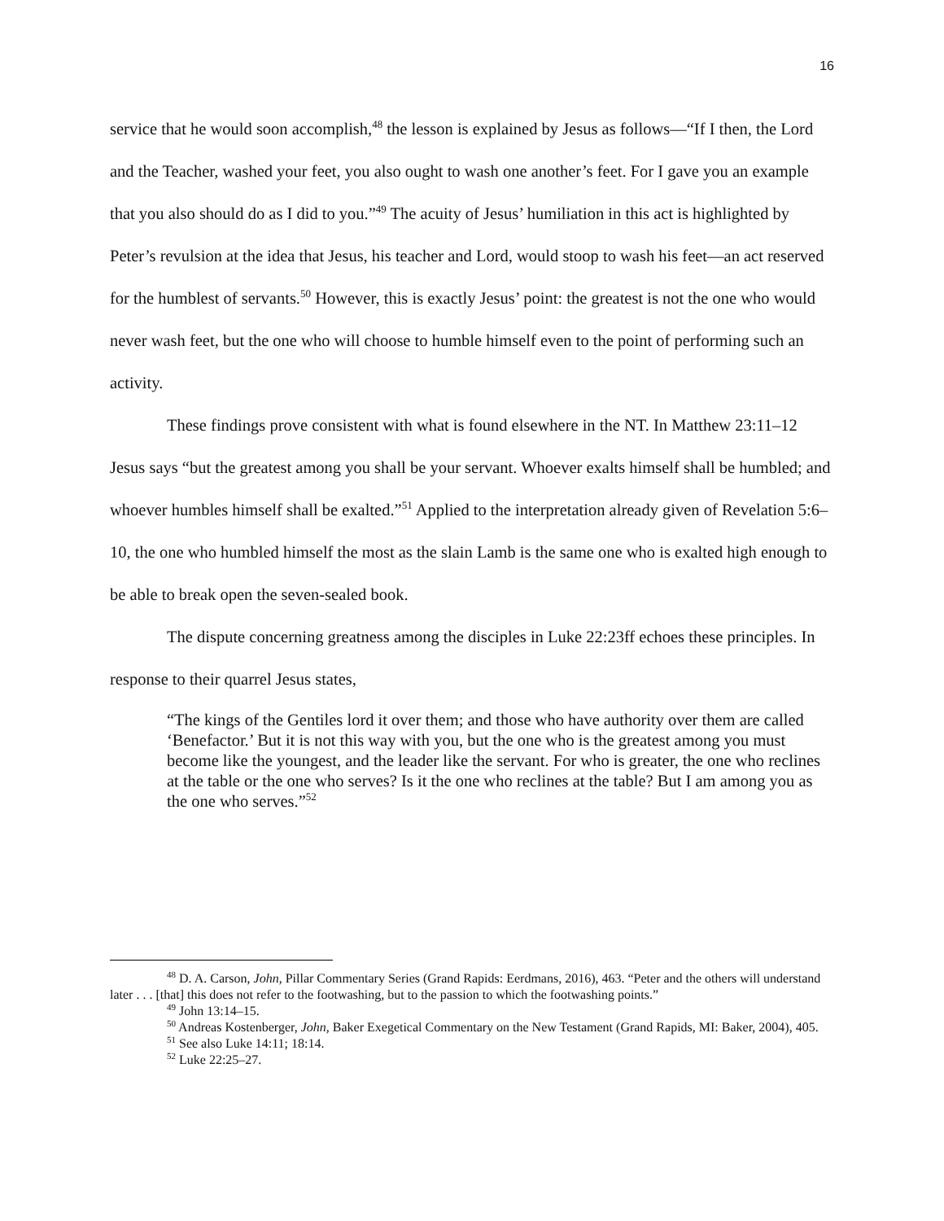16
service that he would soon accomplish,<sup>48</sup> the lesson is explained by Jesus as follows—“If I then, the Lord and the Teacher, washed your feet, you also ought to wash one another’s feet. For I gave you an example that you also should do as I did to you.”<sup>49</sup> The acuity of Jesus’ humiliation in this act is highlighted by Peter’s revulsion at the idea that Jesus, his teacher and Lord, would stoop to wash his feet—an act reserved for the humblest of servants.<sup>50</sup> However, this is exactly Jesus’ point: the greatest is not the one who would never wash feet, but the one who will choose to humble himself even to the point of performing such an activity.
These findings prove consistent with what is found elsewhere in the NT. In Matthew 23:11–12 Jesus says “but the greatest among you shall be your servant. Whoever exalts himself shall be humbled; and whoever humbles himself shall be exalted.”<sup>51</sup> Applied to the interpretation already given of Revelation 5:6–10, the one who humbled himself the most as the slain Lamb is the same one who is exalted high enough to be able to break open the seven-sealed book.
The dispute concerning greatness among the disciples in Luke 22:23ff echoes these principles. In response to their quarrel Jesus states,
“The kings of the Gentiles lord it over them; and those who have authority over them are called ‘Benefactor.’ But it is not this way with you, but the one who is the greatest among you must become like the youngest, and the leader like the servant. For who is greater, the one who reclines at the table or the one who serves? Is it the one who reclines at the table? But I am among you as the one who serves.”<sup>52</sup>
<sup>48</sup> D. A. Carson, John, Pillar Commentary Series (Grand Rapids: Eerdmans, 2016), 463. “Peter and the others will understand later . . . [that] this does not refer to the footwashing, but to the passion to which the footwashing points.”
<sup>49</sup> John 13:14–15.
<sup>50</sup> Andreas Kostenberger, John, Baker Exegetical Commentary on the New Testament (Grand Rapids, MI: Baker, 2004), 405.
<sup>51</sup> See also Luke 14:11; 18:14.
<sup>52</sup> Luke 22:25–27.